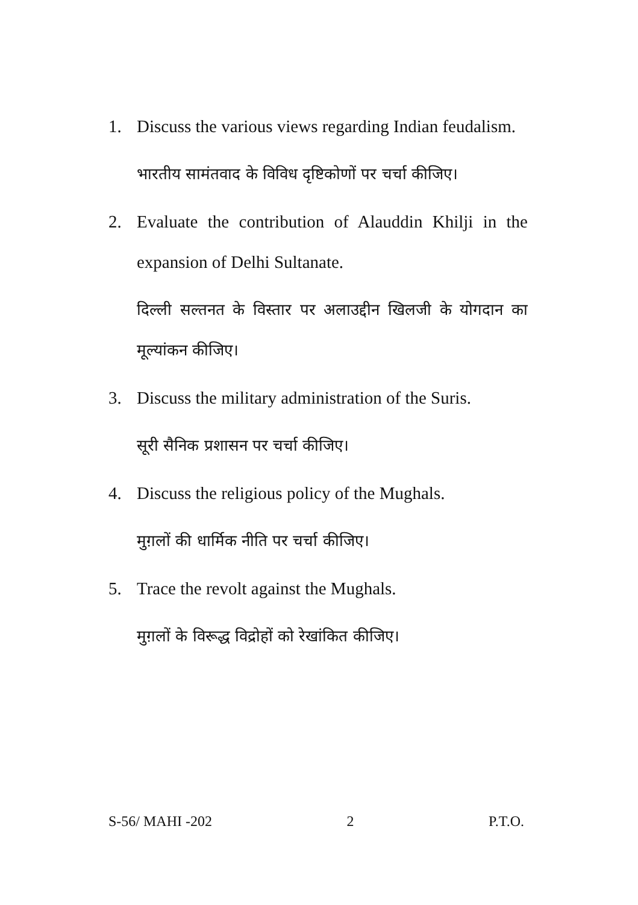1. Discuss the various views regarding Indian feudalism.
भारतीय सामंतवाद के विविध दृष्टिकोणों पर चर्चा कीजिए।
2. Evaluate the contribution of Alauddin Khilji in the expansion of Delhi Sultanate.
दिल्ली सल्तनत के विस्तार पर अलाउद्दीन खिलजी के योगदान का मूल्यांकन कीजिए।
3. Discuss the military administration of the Suris.
सूरी सैनिक प्रशासन पर चर्चा कीजिए।
4. Discuss the religious policy of the Mughals.
मुग़लों की धार्मिक नीति पर चर्चा कीजिए।
5. Trace the revolt against the Mughals.
मुग़लों के विरूद्ध विद्रोहों को रेखांकित कीजिए।
S-56/ MAHI -202 2 P.T.O.